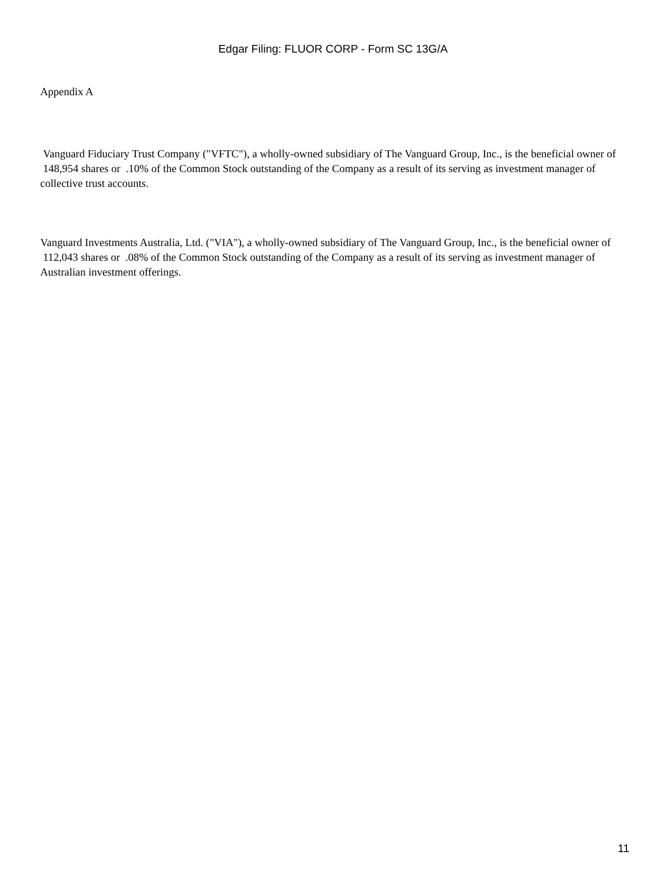Edgar Filing: FLUOR CORP - Form SC 13G/A
Appendix A
Vanguard Fiduciary Trust Company ("VFTC"), a wholly-owned subsidiary of The Vanguard Group, Inc., is the beneficial owner of 148,954 shares or .10% of the Common Stock outstanding of the Company as a result of its serving as investment manager of collective trust accounts.
Vanguard Investments Australia, Ltd. ("VIA"), a wholly-owned subsidiary of The Vanguard Group, Inc., is the beneficial owner of 112,043 shares or .08% of the Common Stock outstanding of the Company as a result of its serving as investment manager of Australian investment offerings.
11